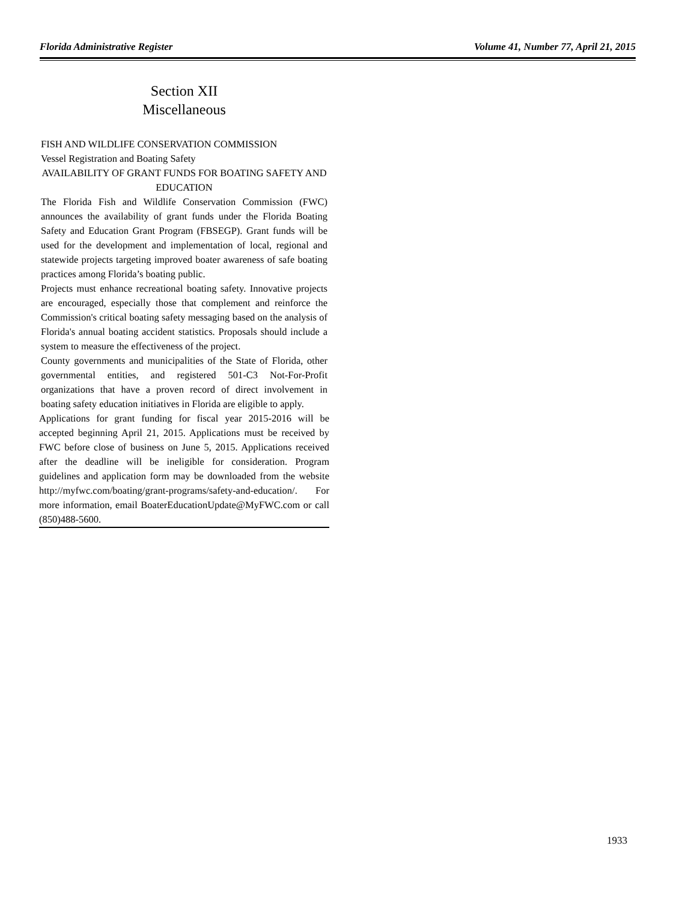Florida Administrative Register Volume 41, Number 77, April 21, 2015
Section XII
Miscellaneous
FISH AND WILDLIFE CONSERVATION COMMISSION
Vessel Registration and Boating Safety
AVAILABILITY OF GRANT FUNDS FOR BOATING SAFETY AND EDUCATION
The Florida Fish and Wildlife Conservation Commission (FWC) announces the availability of grant funds under the Florida Boating Safety and Education Grant Program (FBSEGP). Grant funds will be used for the development and implementation of local, regional and statewide projects targeting improved boater awareness of safe boating practices among Florida’s boating public.
Projects must enhance recreational boating safety. Innovative projects are encouraged, especially those that complement and reinforce the Commission's critical boating safety messaging based on the analysis of Florida's annual boating accident statistics. Proposals should include a system to measure the effectiveness of the project.
County governments and municipalities of the State of Florida, other governmental entities, and registered 501-C3 Not-For-Profit organizations that have a proven record of direct involvement in boating safety education initiatives in Florida are eligible to apply.
Applications for grant funding for fiscal year 2015-2016 will be accepted beginning April 21, 2015. Applications must be received by FWC before close of business on June 5, 2015. Applications received after the deadline will be ineligible for consideration. Program guidelines and application form may be downloaded from the website http://myfwc.com/boating/grant-programs/safety-and-education/. For more information, email BoaterEducationUpdate@MyFWC.com or call (850)488-5600.
1933